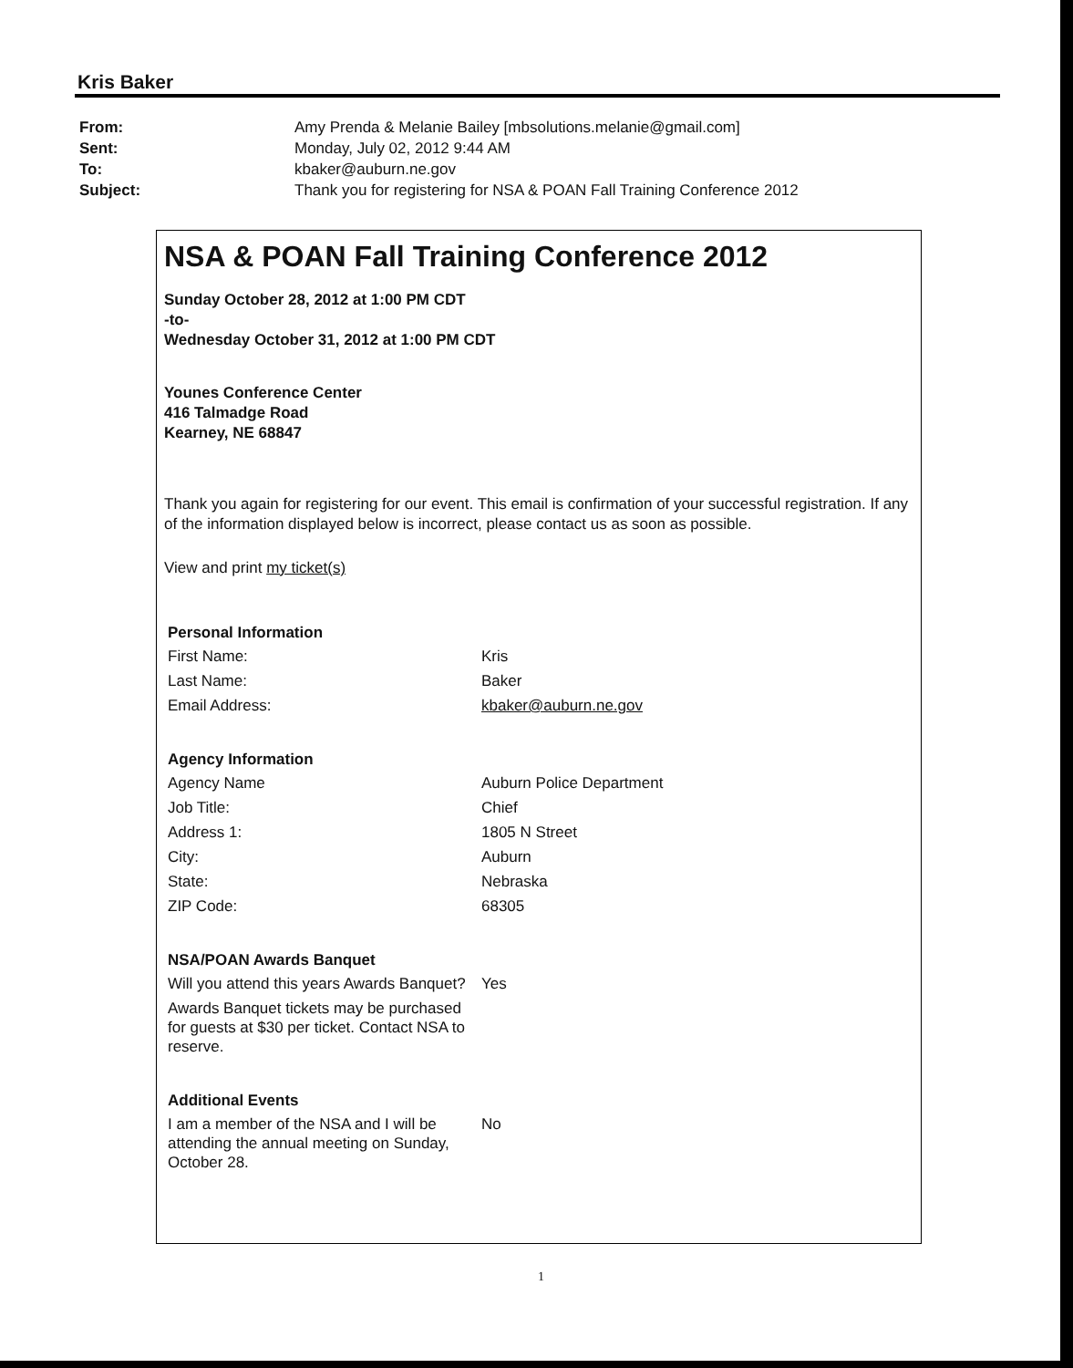Kris Baker
| From: | Amy Prenda & Melanie Bailey [mbsolutions.melanie@gmail.com] |
| Sent: | Monday, July 02, 2012 9:44 AM |
| To: | kbaker@auburn.ne.gov |
| Subject: | Thank you for registering for NSA & POAN Fall Training Conference 2012 |
NSA & POAN Fall Training Conference 2012
Sunday October 28, 2012 at 1:00 PM CDT
-to-
Wednesday October 31, 2012 at 1:00 PM CDT
Younes Conference Center
416 Talmadge Road
Kearney, NE 68847
Thank you again for registering for our event. This email is confirmation of your successful registration. If any of the information displayed below is incorrect, please contact us as soon as possible.
View and print my ticket(s)
| Personal Information | |
| --- | --- |
| First Name: | Kris |
| Last Name: | Baker |
| Email Address: | kbaker@auburn.ne.gov |
| Agency Information | |
| Agency Name | Auburn Police Department |
| Job Title: | Chief |
| Address 1: | 1805 N Street |
| City: | Auburn |
| State: | Nebraska |
| ZIP Code: | 68305 |
| NSA/POAN Awards Banquet | |
| Will you attend this years Awards Banquet? | Yes |
| Awards Banquet tickets may be purchased for guests at $30 per ticket. Contact NSA to reserve. | |
| Additional Events | |
| I am a member of the NSA and I will be attending the annual meeting on Sunday, October 28. | No |
1